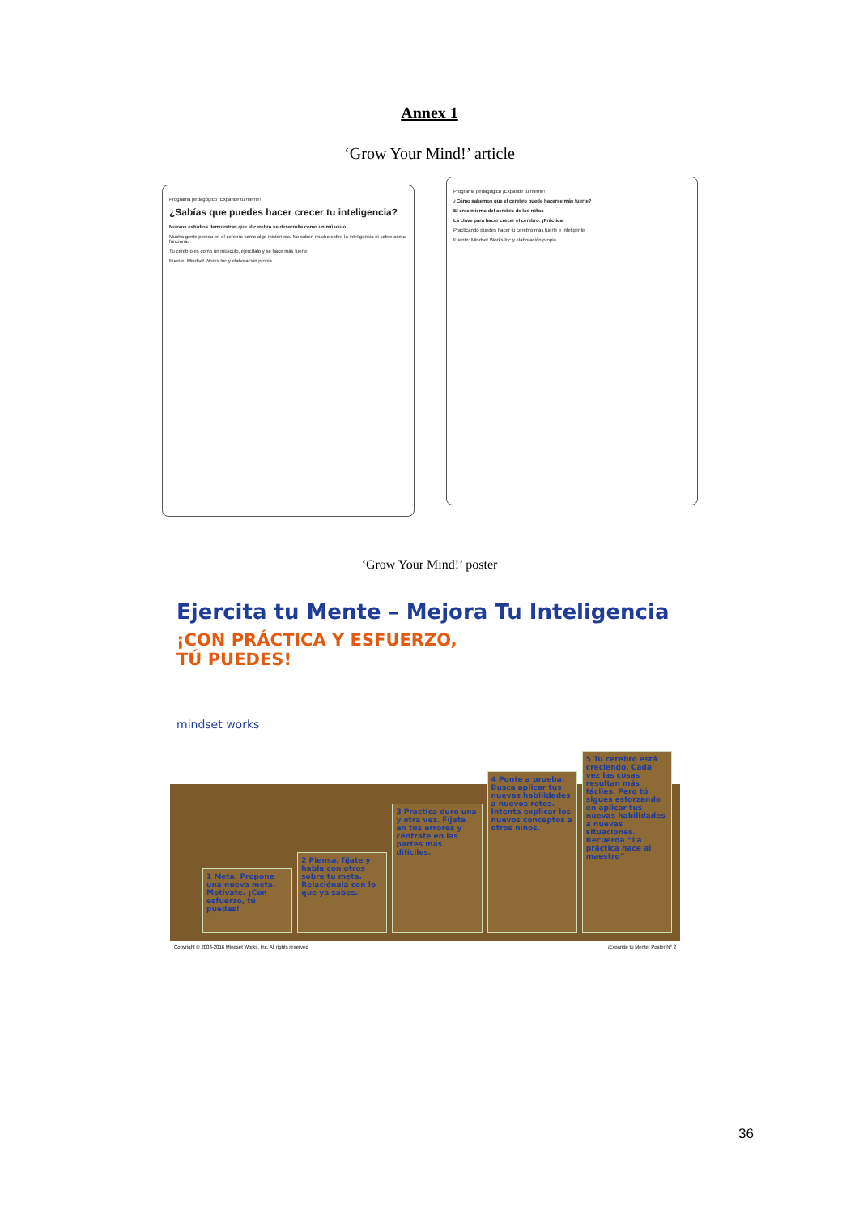Annex 1
‘Grow Your Mind!’ article
Programa pedagógico ¡Expande tu mente!
¿Sabías que puedes hacer crecer tu inteligencia?
Nuevos estudios demuestran que el cerebro se desarrolla como un músculo
Mucha gente piensa en el cerebro como algo misterioso. No saben mucho sobre la inteligencia ni sobre cómo funciona.
Tu cerebro es como un músculo, ejercítalo y se hace más fuerte.
Fuente: Mindset Works Inc y elaboración propia
Programa pedagógico ¡Expande tu mente!
¿Cómo sabemos que el cerebro puede hacerse más fuerte?
El crecimiento del cerebro de los niños
La clave para hacer crecer el cerebro: ¡Práctica!
Practicando puedes hacer tu cerebro más fuerte e inteligente
Fuente: Mindset Works Inc y elaboración propia
‘Grow Your Mind!’ poster
Ejercita tu Mente – Mejora Tu Inteligencia
¡CON PRÁCTICA Y ESFUERZO,
TÚ PUEDES!
mindset works
1 Meta. Propone una nueva meta. Motívate. ¡Con esfuerzo, tú puedes!
2 Piensa, fíjate y habla con otros sobre tu meta. Relaciónala con lo que ya sabes.
3 Practica duro una y otra vez. Fíjate en tus errores y céntrate en las partes más difíciles.
4 Ponte a prueba. Busca aplicar tus nuevas habilidades a nuevos retos. Intenta explicar los nuevos conceptos a otros niños.
5 Tu cerebro está creciendo. Cada vez las cosas resultan más fáciles. Pero tú sigues esforzando en aplicar tus nuevas habilidades a nuevas situaciones. Recuerda “La práctica hace al maestro”
Copyright © 2008-2016 Mindset Works, Inc. All rights reserved ¡Expande tu Mente! Poster N° 2
36